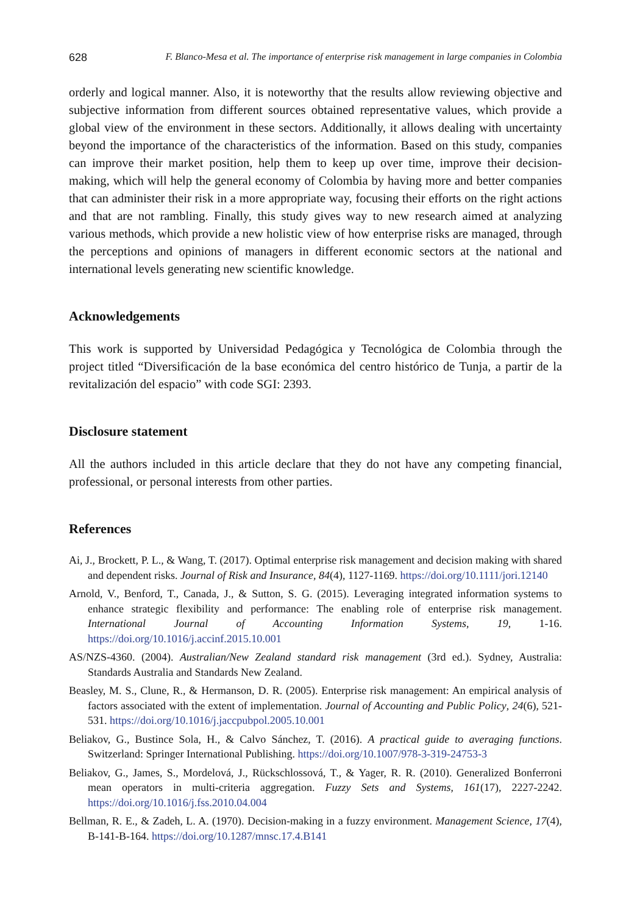628 F. Blanco-Mesa et al. The importance of enterprise risk management in large companies in Colombia
orderly and logical manner. Also, it is noteworthy that the results allow reviewing objective and subjective information from different sources obtained representative values, which provide a global view of the environment in these sectors. Additionally, it allows dealing with uncertainty beyond the importance of the characteristics of the information. Based on this study, companies can improve their market position, help them to keep up over time, improve their decision-making, which will help the general economy of Colombia by having more and better companies that can administer their risk in a more appropriate way, focusing their efforts on the right actions and that are not rambling. Finally, this study gives way to new research aimed at analyzing various methods, which provide a new holistic view of how enterprise risks are managed, through the perceptions and opinions of managers in different economic sectors at the national and international levels generating new scientific knowledge.
Acknowledgements
This work is supported by Universidad Pedagógica y Tecnológica de Colombia through the project titled “Diversificación de la base económica del centro histórico de Tunja, a partir de la revitalización del espacio” with code SGI: 2393.
Disclosure statement
All the authors included in this article declare that they do not have any competing financial, professional, or personal interests from other parties.
References
Ai, J., Brockett, P. L., & Wang, T. (2017). Optimal enterprise risk management and decision making with shared and dependent risks. Journal of Risk and Insurance, 84(4), 1127-1169. https://doi.org/10.1111/jori.12140
Arnold, V., Benford, T., Canada, J., & Sutton, S. G. (2015). Leveraging integrated information systems to enhance strategic flexibility and performance: The enabling role of enterprise risk management. International Journal of Accounting Information Systems, 19, 1-16. https://doi.org/10.1016/j.accinf.2015.10.001
AS/NZS-4360. (2004). Australian/New Zealand standard risk management (3rd ed.). Sydney, Australia: Standards Australia and Standards New Zealand.
Beasley, M. S., Clune, R., & Hermanson, D. R. (2005). Enterprise risk management: An empirical analysis of factors associated with the extent of implementation. Journal of Accounting and Public Policy, 24(6), 521-531. https://doi.org/10.1016/j.jaccpubpol.2005.10.001
Beliakov, G., Bustince Sola, H., & Calvo Sánchez, T. (2016). A practical guide to averaging functions. Switzerland: Springer International Publishing. https://doi.org/10.1007/978-3-319-24753-3
Beliakov, G., James, S., Mordelová, J., Rückschlossová, T., & Yager, R. R. (2010). Generalized Bonferroni mean operators in multi-criteria aggregation. Fuzzy Sets and Systems, 161(17), 2227-2242. https://doi.org/10.1016/j.fss.2010.04.004
Bellman, R. E., & Zadeh, L. A. (1970). Decision-making in a fuzzy environment. Management Science, 17(4), B-141-B-164. https://doi.org/10.1287/mnsc.17.4.B141